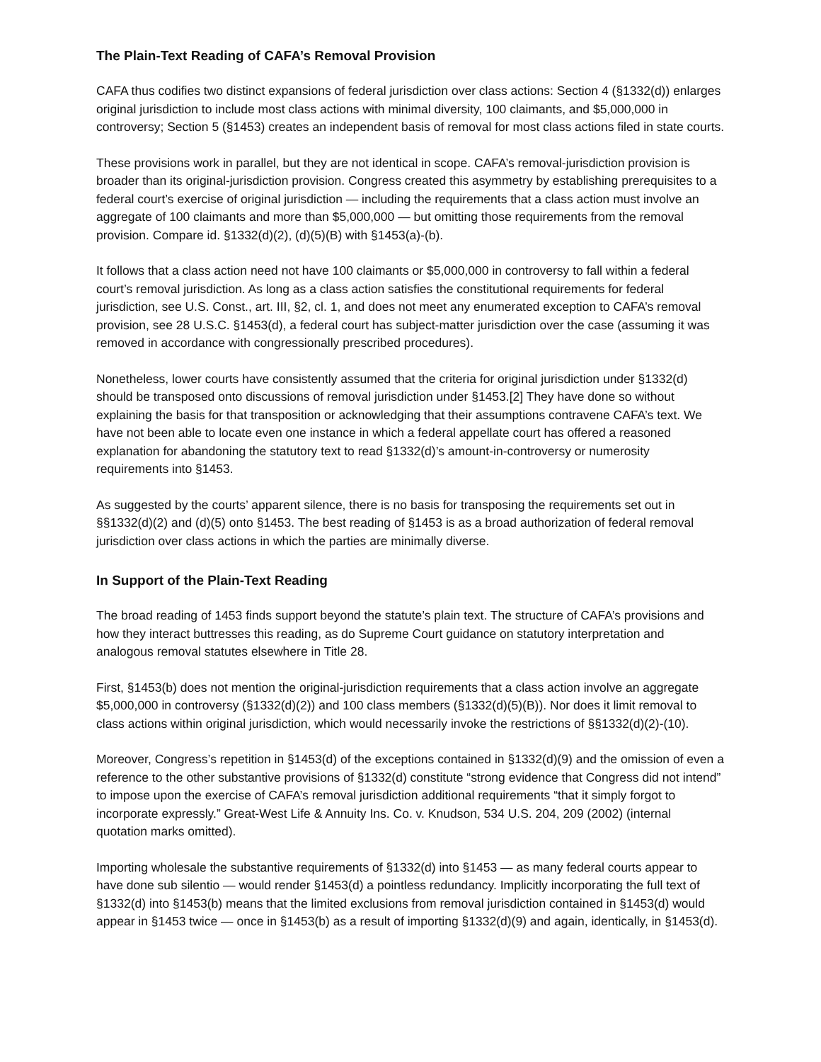The Plain-Text Reading of CAFA’s Removal Provision
CAFA thus codifies two distinct expansions of federal jurisdiction over class actions: Section 4 (§1332(d)) enlarges original jurisdiction to include most class actions with minimal diversity, 100 claimants, and $5,000,000 in controversy; Section 5 (§1453) creates an independent basis of removal for most class actions filed in state courts.
These provisions work in parallel, but they are not identical in scope. CAFA’s removal-jurisdiction provision is broader than its original-jurisdiction provision. Congress created this asymmetry by establishing prerequisites to a federal court’s exercise of original jurisdiction — including the requirements that a class action must involve an aggregate of 100 claimants and more than $5,000,000 — but omitting those requirements from the removal provision. Compare id. §1332(d)(2), (d)(5)(B) with §1453(a)-(b).
It follows that a class action need not have 100 claimants or $5,000,000 in controversy to fall within a federal court’s removal jurisdiction. As long as a class action satisfies the constitutional requirements for federal jurisdiction, see U.S. Const., art. III, §2, cl. 1, and does not meet any enumerated exception to CAFA’s removal provision, see 28 U.S.C. §1453(d), a federal court has subject-matter jurisdiction over the case (assuming it was removed in accordance with congressionally prescribed procedures).
Nonetheless, lower courts have consistently assumed that the criteria for original jurisdiction under §1332(d) should be transposed onto discussions of removal jurisdiction under §1453.[2] They have done so without explaining the basis for that transposition or acknowledging that their assumptions contravene CAFA’s text. We have not been able to locate even one instance in which a federal appellate court has offered a reasoned explanation for abandoning the statutory text to read §1332(d)’s amount-in-controversy or numerosity requirements into §1453.
As suggested by the courts’ apparent silence, there is no basis for transposing the requirements set out in §§1332(d)(2) and (d)(5) onto §1453. The best reading of §1453 is as a broad authorization of federal removal jurisdiction over class actions in which the parties are minimally diverse.
In Support of the Plain-Text Reading
The broad reading of 1453 finds support beyond the statute’s plain text. The structure of CAFA’s provisions and how they interact buttresses this reading, as do Supreme Court guidance on statutory interpretation and analogous removal statutes elsewhere in Title 28.
First, §1453(b) does not mention the original-jurisdiction requirements that a class action involve an aggregate $5,000,000 in controversy (§1332(d)(2)) and 100 class members (§1332(d)(5)(B)). Nor does it limit removal to class actions within original jurisdiction, which would necessarily invoke the restrictions of §§1332(d)(2)-(10).
Moreover, Congress’s repetition in §1453(d) of the exceptions contained in §1332(d)(9) and the omission of even a reference to the other substantive provisions of §1332(d) constitute “strong evidence that Congress did not intend” to impose upon the exercise of CAFA’s removal jurisdiction additional requirements “that it simply forgot to incorporate expressly.” Great-West Life & Annuity Ins. Co. v. Knudson, 534 U.S. 204, 209 (2002) (internal quotation marks omitted).
Importing wholesale the substantive requirements of §1332(d) into §1453 — as many federal courts appear to have done sub silentio — would render §1453(d) a pointless redundancy. Implicitly incorporating the full text of §1332(d) into §1453(b) means that the limited exclusions from removal jurisdiction contained in §1453(d) would appear in §1453 twice — once in §1453(b) as a result of importing §1332(d)(9) and again, identically, in §1453(d).